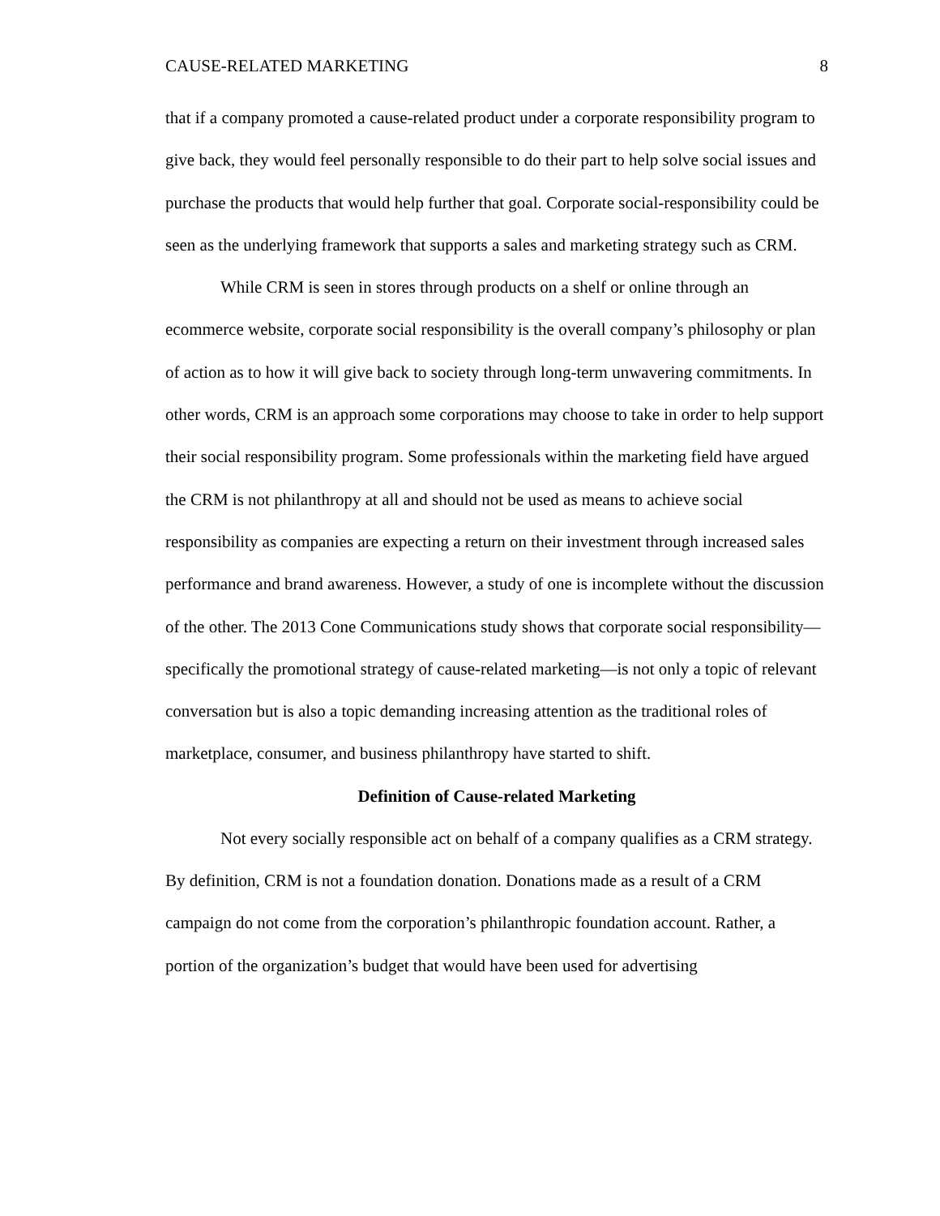CAUSE-RELATED MARKETING 8
that if a company promoted a cause-related product under a corporate responsibility program to give back, they would feel personally responsible to do their part to help solve social issues and purchase the products that would help further that goal. Corporate social-responsibility could be seen as the underlying framework that supports a sales and marketing strategy such as CRM.
While CRM is seen in stores through products on a shelf or online through an ecommerce website, corporate social responsibility is the overall company’s philosophy or plan of action as to how it will give back to society through long-term unwavering commitments. In other words, CRM is an approach some corporations may choose to take in order to help support their social responsibility program. Some professionals within the marketing field have argued the CRM is not philanthropy at all and should not be used as means to achieve social responsibility as companies are expecting a return on their investment through increased sales performance and brand awareness. However, a study of one is incomplete without the discussion of the other. The 2013 Cone Communications study shows that corporate social responsibility—specifically the promotional strategy of cause-related marketing—is not only a topic of relevant conversation but is also a topic demanding increasing attention as the traditional roles of marketplace, consumer, and business philanthropy have started to shift.
Definition of Cause-related Marketing
Not every socially responsible act on behalf of a company qualifies as a CRM strategy. By definition, CRM is not a foundation donation. Donations made as a result of a CRM campaign do not come from the corporation’s philanthropic foundation account. Rather, a portion of the organization’s budget that would have been used for advertising